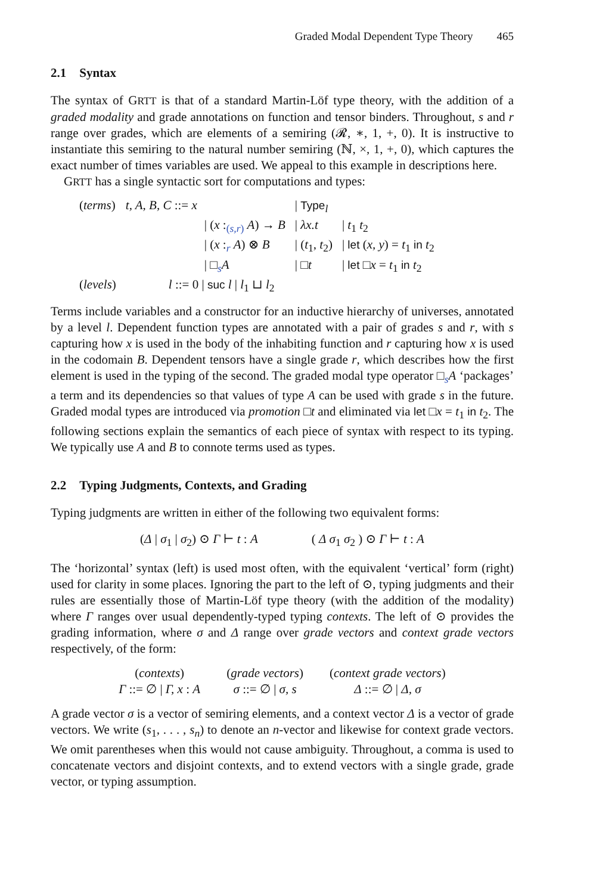Graded Modal Dependent Type Theory 465
2.1 Syntax
The syntax of GRTT is that of a standard Martin-Löf type theory, with the addition of a graded modality and grade annotations on function and tensor binders. Throughout, s and r range over grades, which are elements of a semiring (𝓡, ∗, 1, +, 0). It is instructive to instantiate this semiring to the natural number semiring (ℕ, ×, 1, +, 0), which captures the exact number of times variables are used. We appeal to this example in descriptions here.
GRTT has a single syntactic sort for computations and types:
| ( terms ) | t, A, B, C ::= x | / Type<sub>l</sub> | |
| | / ( x :<sub>(s,r)</sub> A ) → B | / λx.t | / t<sub>1</sub> t<sub>2</sub> |
| | / ( x :<sub>r</sub> A ) ⊗ B | / ( t<sub>1</sub>, t<sub>2</sub>) | / let ( x, y ) = t<sub>1</sub> in t<sub>2</sub> |
| | / □<sub>s</sub> A | / □ t | / let □ x = t<sub>1</sub> in t<sub>2</sub> |
| ( levels ) | l ::= 0 / suc l / l<sub>1</sub> ⊔ l<sub>2</sub> | | |
Terms include variables and a constructor for an inductive hierarchy of universes, annotated by a level l. Dependent function types are annotated with a pair of grades s and r, with s capturing how x is used in the body of the inhabiting function and r capturing how x is used in the codomain B. Dependent tensors have a single grade r, which describes how the first element is used in the typing of the second. The graded modal type operator □<sub>s</sub>A ‘packages’ a term and its dependencies so that values of type A can be used with grade s in the future. Graded modal types are introduced via promotion □t and eliminated via let □x = t<sub>1</sub> in t<sub>2</sub>. The following sections explain the semantics of each piece of syntax with respect to its typing. We typically use A and B to connote terms used as types.
2.2 Typing Judgments, Contexts, and Grading
Typing judgments are written in either of the following two equivalent forms:
(Δ | σ<sub>1</sub> | σ<sub>2</sub>) ⊙ Γ ⊢ t : A ( Δ σ<sub>1</sub> σ<sub>2</sub> ) ⊙ Γ ⊢ t : A
The ‘horizontal’ syntax (left) is used most often, with the equivalent ‘vertical’ form (right) used for clarity in some places. Ignoring the part to the left of ⊙, typing judgments and their rules are essentially those of Martin-Löf type theory (with the addition of the modality) where Γ ranges over usual dependently-typed typing contexts. The left of ⊙ provides the grading information, where σ and Δ range over grade vectors and context grade vectors respectively, of the form:
| ( contexts ) | ( grade vectors ) | ( context grade vectors ) |
| Γ ::= ∅ / Γ, x : A | σ ::= ∅ / σ, s | Δ ::= ∅ / Δ, σ |
A grade vector σ is a vector of semiring elements, and a context vector Δ is a vector of grade vectors. We write (s<sub>1</sub>, . . . , s<sub>n</sub>) to denote an n-vector and likewise for context grade vectors. We omit parentheses when this would not cause ambiguity. Throughout, a comma is used to concatenate vectors and disjoint contexts, and to extend vectors with a single grade, grade vector, or typing assumption.